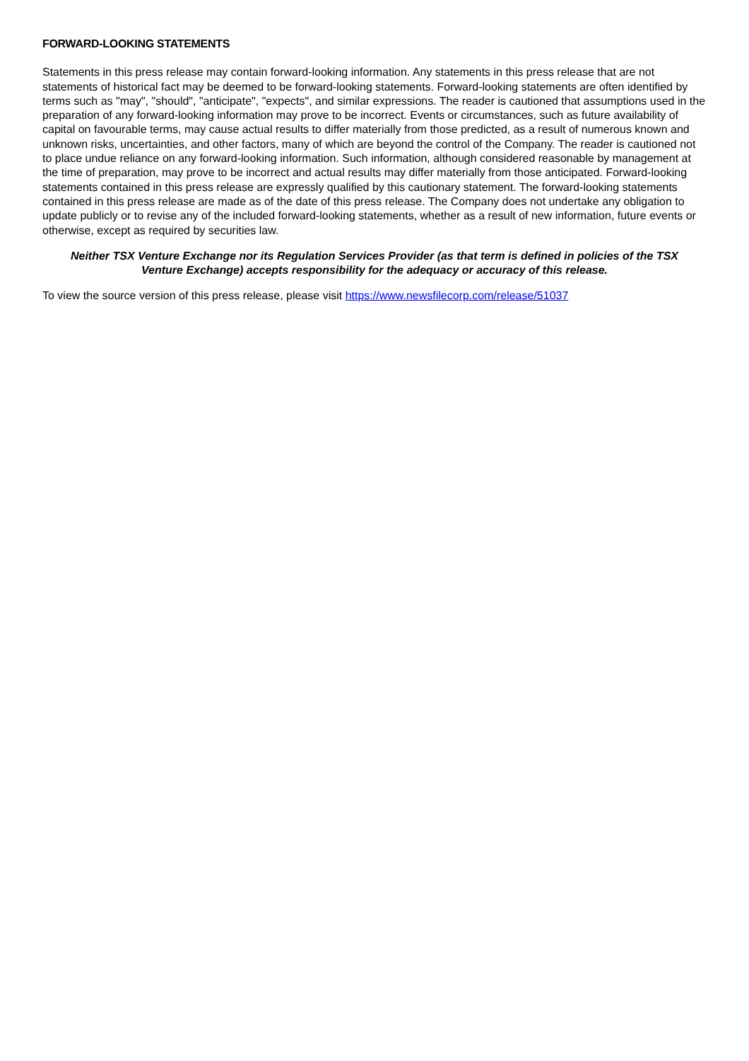FORWARD-LOOKING STATEMENTS
Statements in this press release may contain forward-looking information. Any statements in this press release that are not statements of historical fact may be deemed to be forward-looking statements. Forward-looking statements are often identified by terms such as "may", "should", "anticipate", "expects", and similar expressions. The reader is cautioned that assumptions used in the preparation of any forward-looking information may prove to be incorrect. Events or circumstances, such as future availability of capital on favourable terms, may cause actual results to differ materially from those predicted, as a result of numerous known and unknown risks, uncertainties, and other factors, many of which are beyond the control of the Company. The reader is cautioned not to place undue reliance on any forward-looking information. Such information, although considered reasonable by management at the time of preparation, may prove to be incorrect and actual results may differ materially from those anticipated. Forward-looking statements contained in this press release are expressly qualified by this cautionary statement. The forward-looking statements contained in this press release are made as of the date of this press release. The Company does not undertake any obligation to update publicly or to revise any of the included forward-looking statements, whether as a result of new information, future events or otherwise, except as required by securities law.
Neither TSX Venture Exchange nor its Regulation Services Provider (as that term is defined in policies of the TSX Venture Exchange) accepts responsibility for the adequacy or accuracy of this release.
To view the source version of this press release, please visit https://www.newsfilecorp.com/release/51037